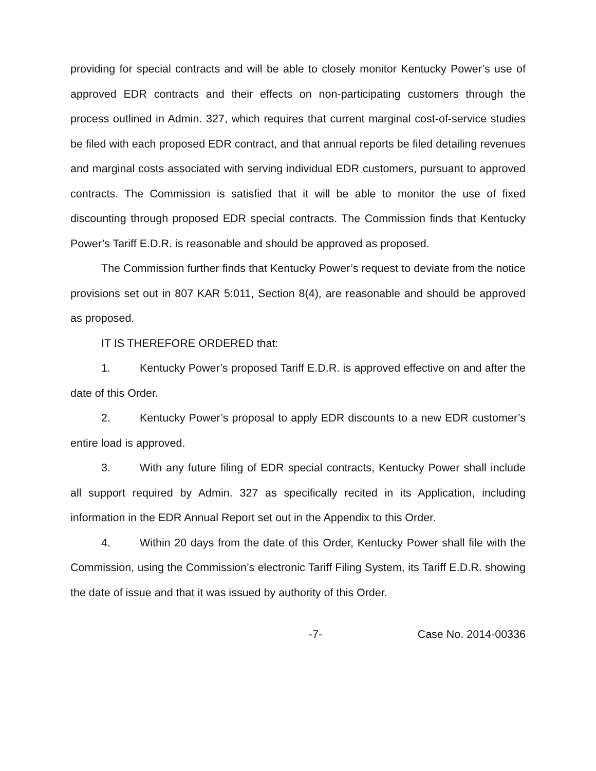providing for special contracts and will be able to closely monitor Kentucky Power’s use of approved EDR contracts and their effects on non-participating customers through the process outlined in Admin. 327, which requires that current marginal cost-of-service studies be filed with each proposed EDR contract, and that annual reports be filed detailing revenues and marginal costs associated with serving individual EDR customers, pursuant to approved contracts. The Commission is satisfied that it will be able to monitor the use of fixed discounting through proposed EDR special contracts. The Commission finds that Kentucky Power’s Tariff E.D.R. is reasonable and should be approved as proposed.
The Commission further finds that Kentucky Power’s request to deviate from the notice provisions set out in 807 KAR 5:011, Section 8(4), are reasonable and should be approved as proposed.
IT IS THEREFORE ORDERED that:
1. Kentucky Power’s proposed Tariff E.D.R. is approved effective on and after the date of this Order.
2. Kentucky Power’s proposal to apply EDR discounts to a new EDR customer’s entire load is approved.
3. With any future filing of EDR special contracts, Kentucky Power shall include all support required by Admin. 327 as specifically recited in its Application, including information in the EDR Annual Report set out in the Appendix to this Order.
4. Within 20 days from the date of this Order, Kentucky Power shall file with the Commission, using the Commission’s electronic Tariff Filing System, its Tariff E.D.R. showing the date of issue and that it was issued by authority of this Order.
-7- Case No. 2014-00336